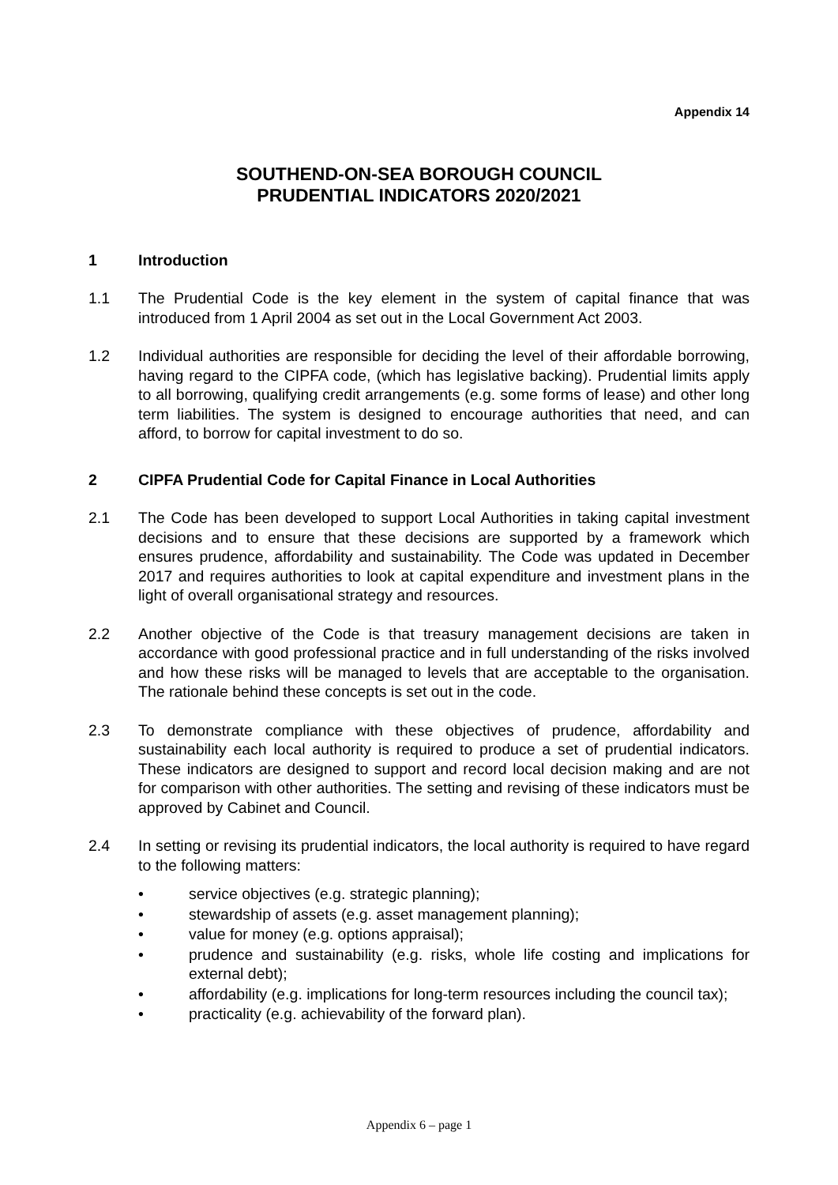Appendix 14
SOUTHEND-ON-SEA BOROUGH COUNCIL
PRUDENTIAL INDICATORS 2020/2021
1 Introduction
1.1 The Prudential Code is the key element in the system of capital finance that was introduced from 1 April 2004 as set out in the Local Government Act 2003.
1.2 Individual authorities are responsible for deciding the level of their affordable borrowing, having regard to the CIPFA code, (which has legislative backing). Prudential limits apply to all borrowing, qualifying credit arrangements (e.g. some forms of lease) and other long term liabilities. The system is designed to encourage authorities that need, and can afford, to borrow for capital investment to do so.
2 CIPFA Prudential Code for Capital Finance in Local Authorities
2.1 The Code has been developed to support Local Authorities in taking capital investment decisions and to ensure that these decisions are supported by a framework which ensures prudence, affordability and sustainability. The Code was updated in December 2017 and requires authorities to look at capital expenditure and investment plans in the light of overall organisational strategy and resources.
2.2 Another objective of the Code is that treasury management decisions are taken in accordance with good professional practice and in full understanding of the risks involved and how these risks will be managed to levels that are acceptable to the organisation. The rationale behind these concepts is set out in the code.
2.3 To demonstrate compliance with these objectives of prudence, affordability and sustainability each local authority is required to produce a set of prudential indicators. These indicators are designed to support and record local decision making and are not for comparison with other authorities. The setting and revising of these indicators must be approved by Cabinet and Council.
2.4 In setting or revising its prudential indicators, the local authority is required to have regard to the following matters:
• service objectives (e.g. strategic planning);
• stewardship of assets (e.g. asset management planning);
• value for money (e.g. options appraisal);
• prudence and sustainability (e.g. risks, whole life costing and implications for external debt);
• affordability (e.g. implications for long-term resources including the council tax);
• practicality (e.g. achievability of the forward plan).
Appendix 6 – page 1